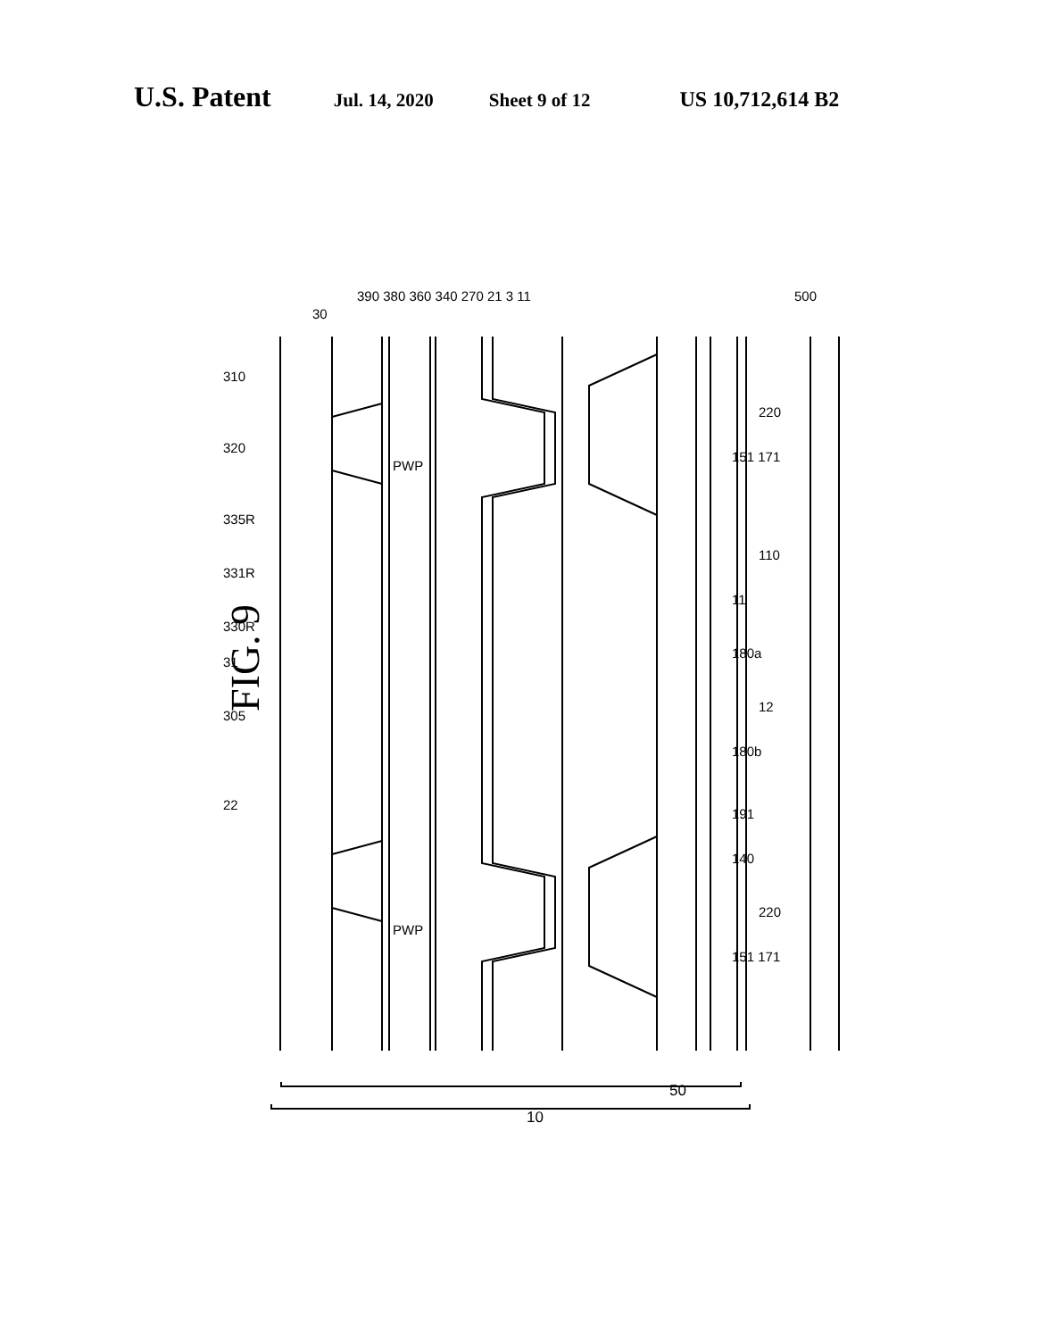U.S. Patent Jul. 14, 2020 Sheet 9 of 12 US 10,712,614 B2
50
10
FIG. 9
30
390 380 360 340 270 21 3 11
500
310
320
335R
331R
330R
31
305
22
PWP
PWP
220
151 171
110
11
180a
12
180b
191
140
220
151 171